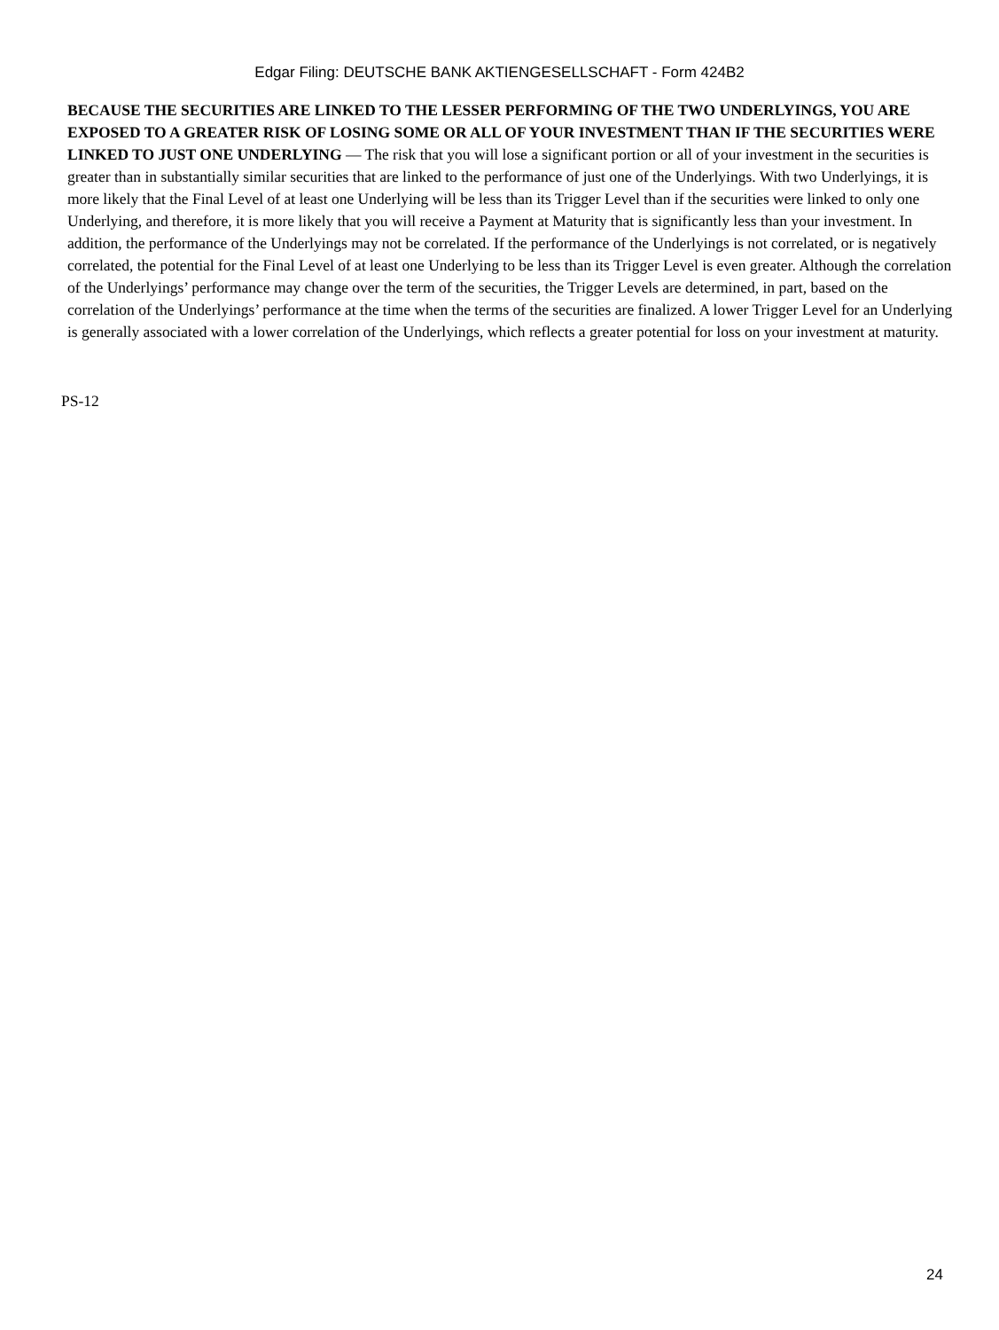Edgar Filing: DEUTSCHE BANK AKTIENGESELLSCHAFT - Form 424B2
BECAUSE THE SECURITIES ARE LINKED TO THE LESSER PERFORMING OF THE TWO UNDERLYINGS, YOU ARE EXPOSED TO A GREATER RISK OF LOSING SOME OR ALL OF YOUR INVESTMENT THAN IF THE SECURITIES WERE LINKED TO JUST ONE UNDERLYING — The risk that you will lose a significant portion or all of your investment in the securities is greater than in substantially similar securities that are linked to the performance of just one of the Underlyings. With two Underlyings, it is more likely that the Final Level of at least one Underlying will be less than its Trigger Level than if the securities were linked to only one Underlying, and therefore, it is more likely that you will receive a Payment at Maturity that is significantly less than your investment. In addition, the performance of the Underlyings may not be correlated. If the performance of the Underlyings is not correlated, or is negatively correlated, the potential for the Final Level of at least one Underlying to be less than its Trigger Level is even greater. Although the correlation of the Underlyings’ performance may change over the term of the securities, the Trigger Levels are determined, in part, based on the correlation of the Underlyings’ performance at the time when the terms of the securities are finalized. A lower Trigger Level for an Underlying is generally associated with a lower correlation of the Underlyings, which reflects a greater potential for loss on your investment at maturity.
PS-12
24